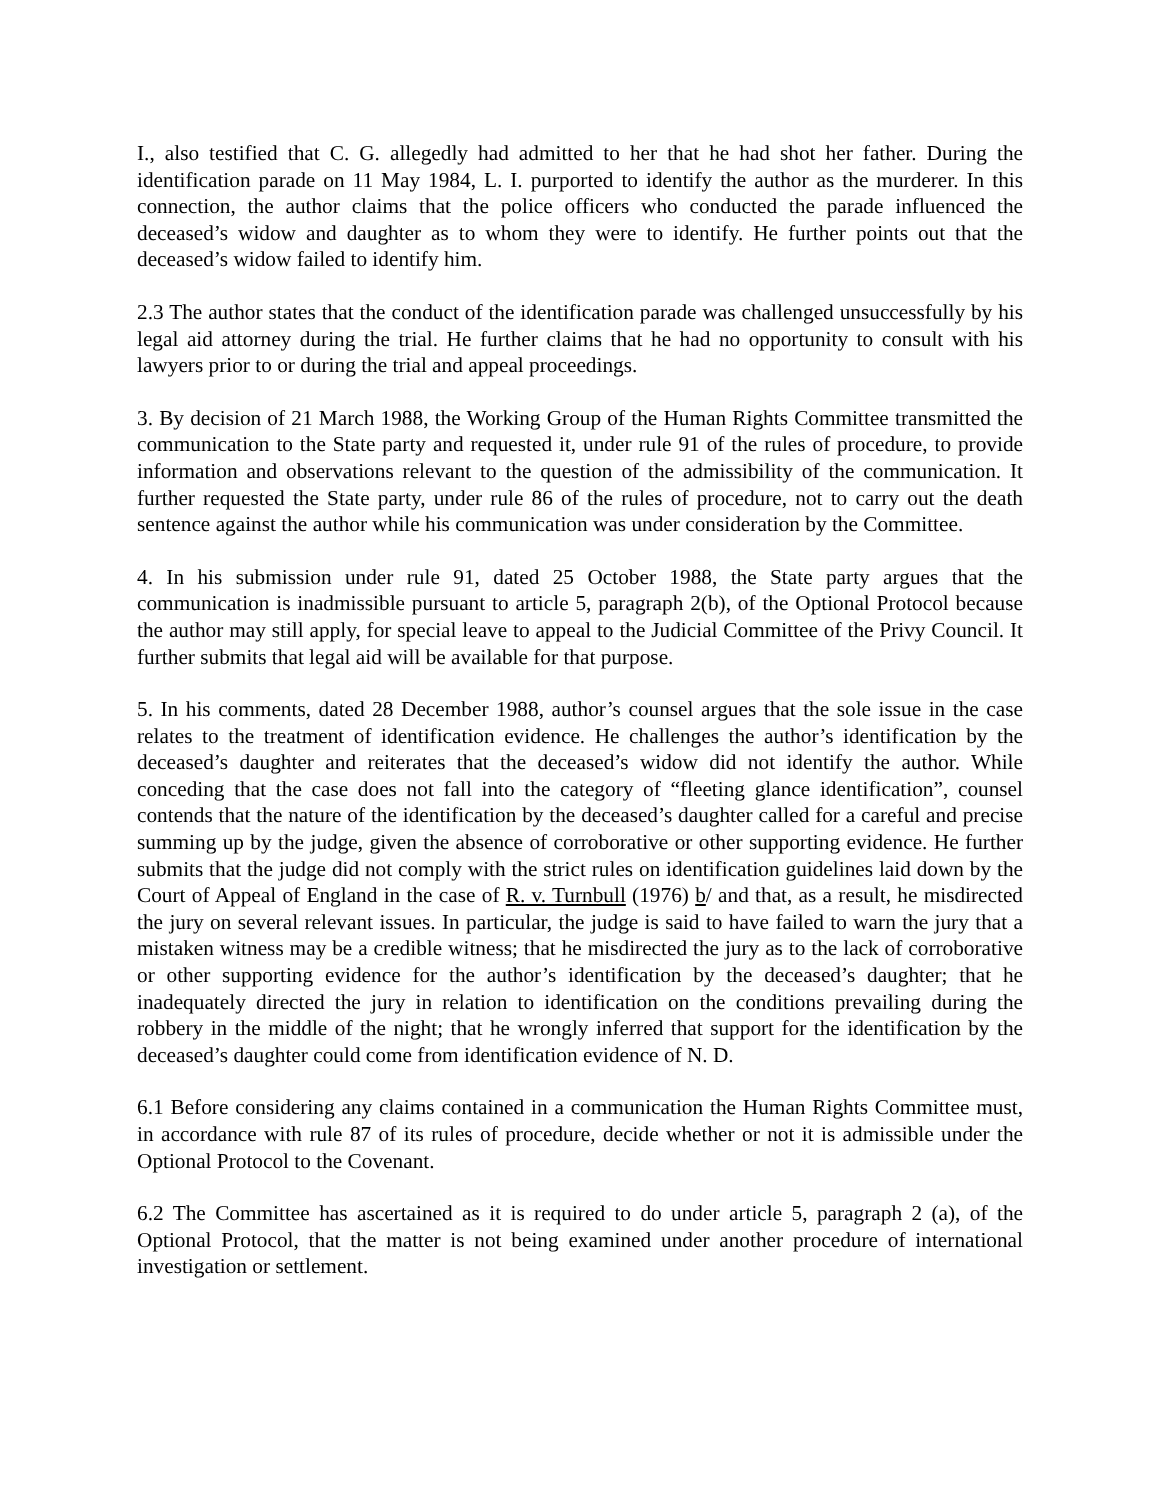I., also testified that C. G. allegedly had admitted to her that he had shot her father. During the identification parade on 11 May 1984, L. I. purported to identify the author as the murderer. In this connection, the author claims that the police officers who conducted the parade influenced the deceased’s widow and daughter as to whom they were to identify. He further points out that the deceased’s widow failed to identify him.
2.3 The author states that the conduct of the identification parade was challenged unsuccessfully by his legal aid attorney during the trial. He further claims that he had no opportunity to consult with his lawyers prior to or during the trial and appeal proceedings.
3. By decision of 21 March 1988, the Working Group of the Human Rights Committee transmitted the communication to the State party and requested it, under rule 91 of the rules of procedure, to provide information and observations relevant to the question of the admissibility of the communication. It further requested the State party, under rule 86 of the rules of procedure, not to carry out the death sentence against the author while his communication was under consideration by the Committee.
4. In his submission under rule 91, dated 25 October 1988, the State party argues that the communication is inadmissible pursuant to article 5, paragraph 2(b), of the Optional Protocol because the author may still apply, for special leave to appeal to the Judicial Committee of the Privy Council. It further submits that legal aid will be available for that purpose.
5. In his comments, dated 28 December 1988, author’s counsel argues that the sole issue in the case relates to the treatment of identification evidence. He challenges the author’s identification by the deceased’s daughter and reiterates that the deceased’s widow did not identify the author. While conceding that the case does not fall into the category of “fleeting glance identification”, counsel contends that the nature of the identification by the deceased’s daughter called for a careful and precise summing up by the judge, given the absence of corroborative or other supporting evidence. He further submits that the judge did not comply with the strict rules on identification guidelines laid down by the Court of Appeal of England in the case of R. v. Turnbull (1976) b/ and that, as a result, he misdirected the jury on several relevant issues. In particular, the judge is said to have failed to warn the jury that a mistaken witness may be a credible witness; that he misdirected the jury as to the lack of corroborative or other supporting evidence for the author’s identification by the deceased’s daughter; that he inadequately directed the jury in relation to identification on the conditions prevailing during the robbery in the middle of the night; that he wrongly inferred that support for the identification by the deceased’s daughter could come from identification evidence of N. D.
6.1 Before considering any claims contained in a communication the Human Rights Committee must, in accordance with rule 87 of its rules of procedure, decide whether or not it is admissible under the Optional Protocol to the Covenant.
6.2 The Committee has ascertained as it is required to do under article 5, paragraph 2 (a), of the Optional Protocol, that the matter is not being examined under another procedure of international investigation or settlement.